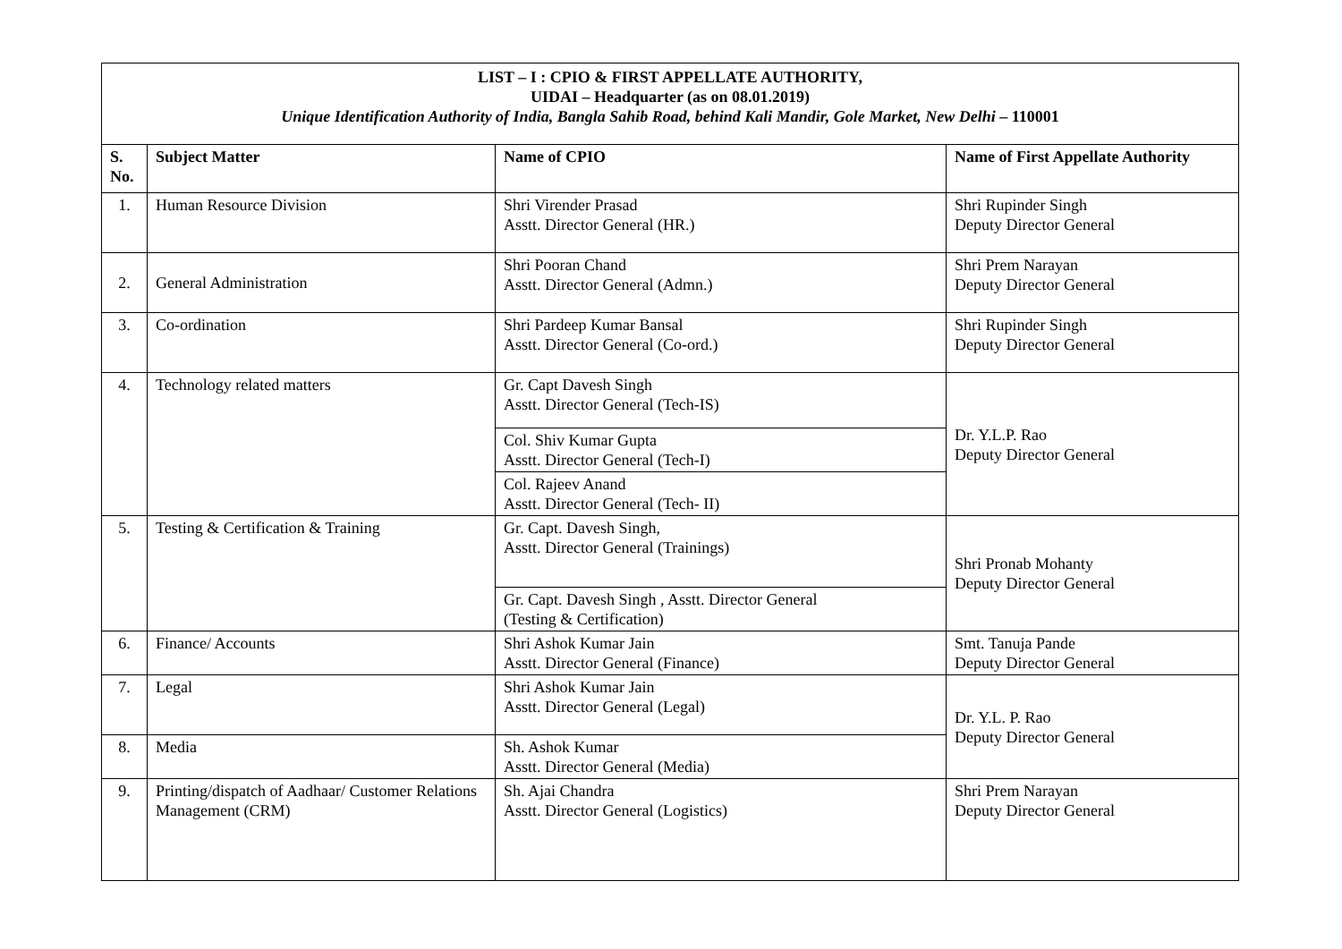| LIST – I : CPIO & FIRST APPELLATE AUTHORITY, UIDAI – Headquarter (as on 08.01.2019) Unique Identification Authority of India, Bangla Sahib Road, behind Kali Mandir, Gole Market, New Delhi – 110001 | | | |
| S. No. | Subject Matter | Name of CPIO | Name of First Appellate Authority |
| 1. | Human Resource Division | Shri Virender Prasad Asstt. Director General (HR.) | Shri Rupinder Singh Deputy Director General |
| 2. | General Administration | Shri Pooran Chand Asstt. Director General (Admn.) | Shri Prem Narayan Deputy Director General |
| 3. | Co-ordination | Shri Pardeep Kumar Bansal Asstt. Director General (Co-ord.) | Shri Rupinder Singh Deputy Director General |
| 4. | Technology related matters | Gr. Capt Davesh Singh Asstt. Director General (Tech-IS) | Dr. Y.L.P. Rao Deputy Director General |
| | | Col. Shiv Kumar Gupta Asstt. Director General (Tech-I) | |
| | | Col. Rajeev Anand Asstt. Director General (Tech- II) | |
| 5. | Testing & Certification & Training | Gr. Capt. Davesh Singh, Asstt. Director General (Trainings) | Shri Pronab Mohanty Deputy Director General |
| | | Gr. Capt. Davesh Singh , Asstt. Director General (Testing & Certification) | |
| 6. | Finance/ Accounts | Shri Ashok Kumar Jain Asstt. Director General (Finance) | Smt. Tanuja Pande Deputy Director General |
| 7. | Legal | Shri Ashok Kumar Jain Asstt. Director General (Legal) | Dr. Y.L. P. Rao Deputy Director General |
| 8. | Media | Sh. Ashok Kumar Asstt. Director General (Media) | |
| 9. | Printing/dispatch of Aadhaar/ Customer Relations Management (CRM) | Sh. Ajai Chandra Asstt. Director General (Logistics) | Shri Prem Narayan Deputy Director General |